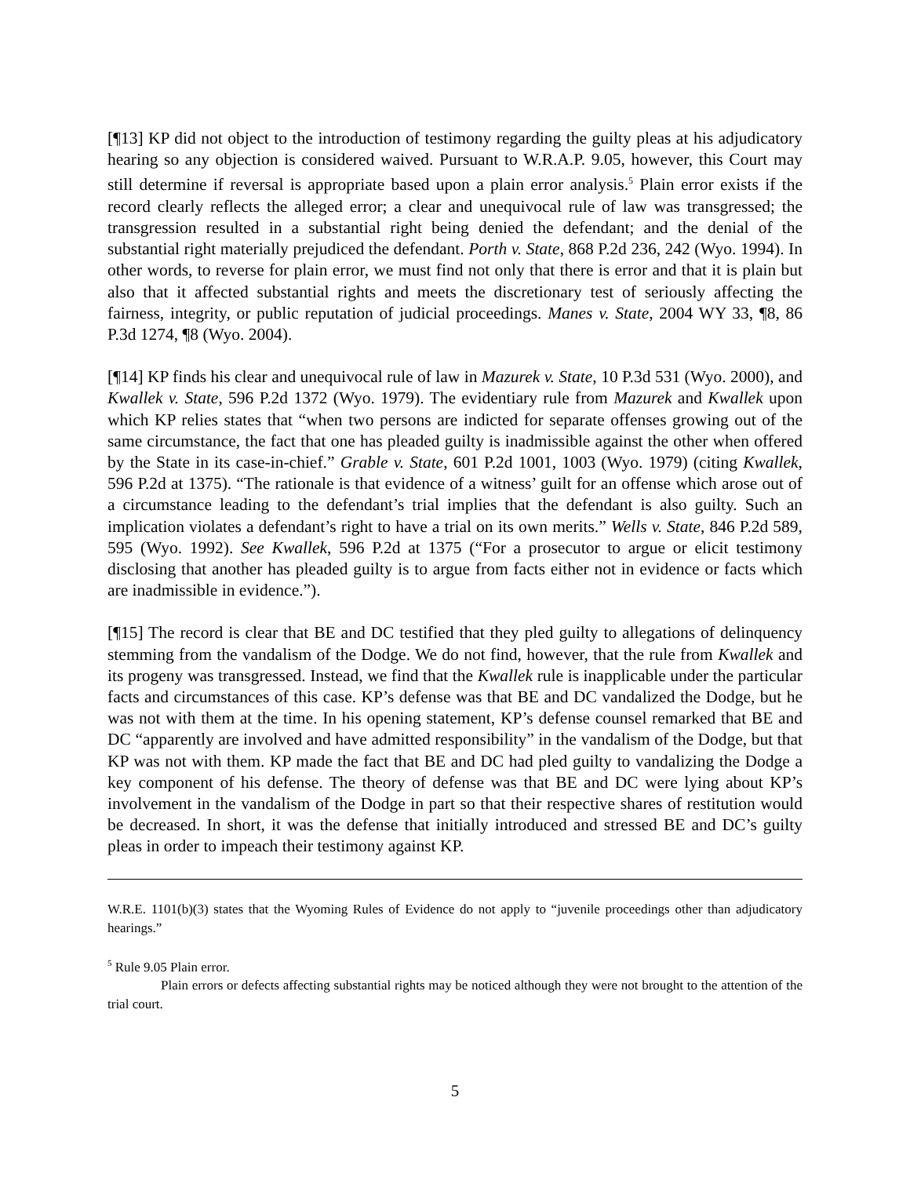[¶13] KP did not object to the introduction of testimony regarding the guilty pleas at his adjudicatory hearing so any objection is considered waived. Pursuant to W.R.A.P. 9.05, however, this Court may still determine if reversal is appropriate based upon a plain error analysis.<sup>5</sup> Plain error exists if the record clearly reflects the alleged error; a clear and unequivocal rule of law was transgressed; the transgression resulted in a substantial right being denied the defendant; and the denial of the substantial right materially prejudiced the defendant. Porth v. State, 868 P.2d 236, 242 (Wyo. 1994). In other words, to reverse for plain error, we must find not only that there is error and that it is plain but also that it affected substantial rights and meets the discretionary test of seriously affecting the fairness, integrity, or public reputation of judicial proceedings. Manes v. State, 2004 WY 33, ¶8, 86 P.3d 1274, ¶8 (Wyo. 2004).
[¶14] KP finds his clear and unequivocal rule of law in Mazurek v. State, 10 P.3d 531 (Wyo. 2000), and Kwallek v. State, 596 P.2d 1372 (Wyo. 1979). The evidentiary rule from Mazurek and Kwallek upon which KP relies states that “when two persons are indicted for separate offenses growing out of the same circumstance, the fact that one has pleaded guilty is inadmissible against the other when offered by the State in its case-in-chief.” Grable v. State, 601 P.2d 1001, 1003 (Wyo. 1979) (citing Kwallek, 596 P.2d at 1375). “The rationale is that evidence of a witness’ guilt for an offense which arose out of a circumstance leading to the defendant’s trial implies that the defendant is also guilty. Such an implication violates a defendant’s right to have a trial on its own merits.” Wells v. State, 846 P.2d 589, 595 (Wyo. 1992). See Kwallek, 596 P.2d at 1375 (“For a prosecutor to argue or elicit testimony disclosing that another has pleaded guilty is to argue from facts either not in evidence or facts which are inadmissible in evidence.”).
[¶15] The record is clear that BE and DC testified that they pled guilty to allegations of delinquency stemming from the vandalism of the Dodge. We do not find, however, that the rule from Kwallek and its progeny was transgressed. Instead, we find that the Kwallek rule is inapplicable under the particular facts and circumstances of this case. KP’s defense was that BE and DC vandalized the Dodge, but he was not with them at the time. In his opening statement, KP’s defense counsel remarked that BE and DC “apparently are involved and have admitted responsibility” in the vandalism of the Dodge, but that KP was not with them. KP made the fact that BE and DC had pled guilty to vandalizing the Dodge a key component of his defense. The theory of defense was that BE and DC were lying about KP’s involvement in the vandalism of the Dodge in part so that their respective shares of restitution would be decreased. In short, it was the defense that initially introduced and stressed BE and DC’s guilty pleas in order to impeach their testimony against KP.
W.R.E. 1101(b)(3) states that the Wyoming Rules of Evidence do not apply to “juvenile proceedings other than adjudicatory hearings.”
<sup>5</sup> Rule 9.05 Plain error.
Plain errors or defects affecting substantial rights may be noticed although they were not brought to the attention of the trial court.
5